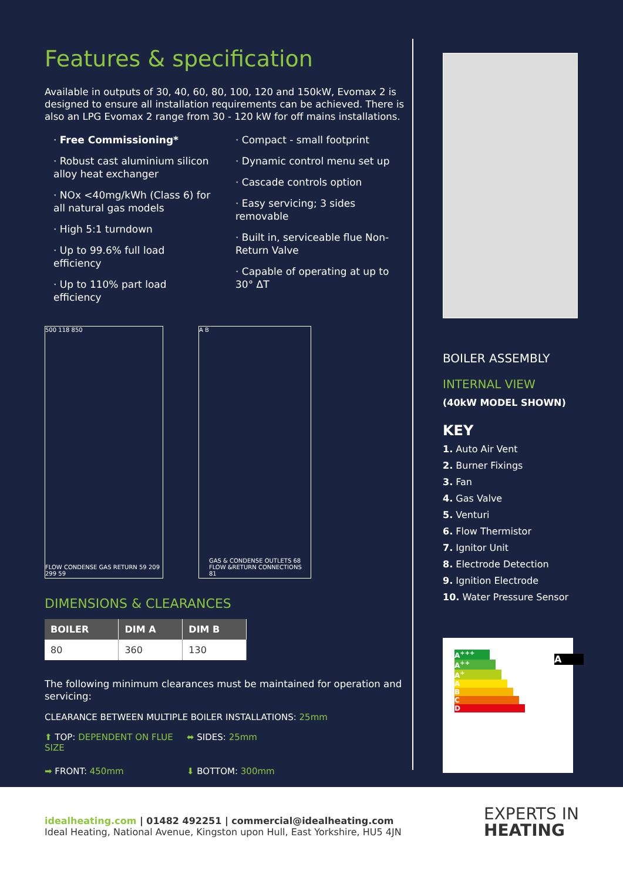Features & specification
Available in outputs of 30, 40, 60, 80, 100, 120 and 150kW, Evomax 2 is designed to ensure all installation requirements can be achieved. There is also an LPG Evomax 2 range from 30 - 120 kW for off mains installations.
· Free Commissioning*
· Robust cast aluminium silicon alloy heat exchanger
· NOx <40mg/kWh (Class 6) for all natural gas models
· High 5:1 turndown
· Up to 99.6% full load efficiency
· Up to 110% part load efficiency
· Compact - small footprint
· Dynamic control menu set up
· Cascade controls option
· Easy servicing; 3 sides removable
· Built in, serviceable flue Non-Return Valve
· Capable of operating at up to 30° ΔT
500 118 850
FLOW CONDENSE GAS RETURN 59 209 299 59
A B
GAS & CONDENSE OUTLETS 68
FLOW &RETURN CONNECTIONS 81
DIMENSIONS & CLEARANCES
| BOILER | DIM A | DIM B |
| --- | --- | --- |
| 80 | 360 | 130 |
The following minimum clearances must be maintained for operation and servicing:
CLEARANCE BETWEEN MULTIPLE BOILER INSTALLATIONS: 25mm
⬆ TOP: DEPENDENT ON FLUE SIZE
⬌ SIDES: 25mm
➡ FRONT: 450mm
⬇ BOTTOM: 300mm
BOILER ASSEMBLY
INTERNAL VIEW
(40kW MODEL SHOWN)
KEY
1. Auto Air Vent
2. Burner Fixings
3. Fan
4. Gas Valve
5. Venturi
6. Flow Thermistor
7. Ignitor Unit
8. Electrode Detection
9. Ignition Electrode
10. Water Pressure Sensor
A<sup>+++</sup>
A<sup>++</sup>
A<sup>+</sup>
A
B
C
D
A
idealheating.com | 01482 492251 | commercial@idealheating.com
Ideal Heating, National Avenue, Kingston upon Hull, East Yorkshire, HU5 4JN
EXPERTS IN
HEATING